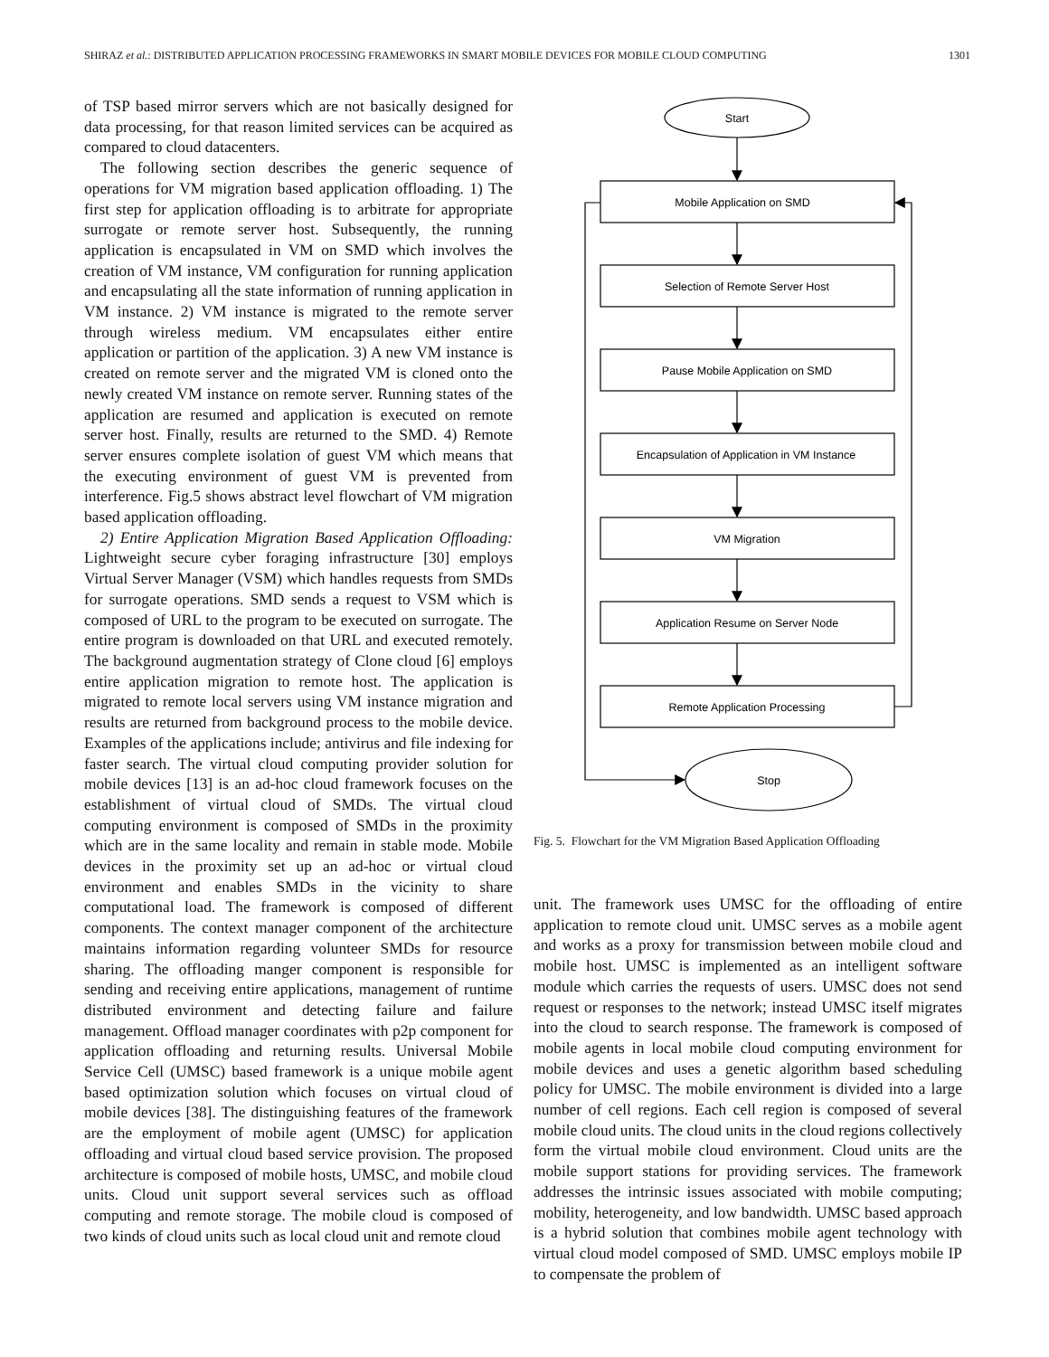SHIRAZ et al.: DISTRIBUTED APPLICATION PROCESSING FRAMEWORKS IN SMART MOBILE DEVICES FOR MOBILE CLOUD COMPUTING 1301
of TSP based mirror servers which are not basically designed for data processing, for that reason limited services can be acquired as compared to cloud datacenters.
The following section describes the generic sequence of operations for VM migration based application offloading. 1) The first step for application offloading is to arbitrate for appropriate surrogate or remote server host. Subsequently, the running application is encapsulated in VM on SMD which involves the creation of VM instance, VM configuration for running application and encapsulating all the state information of running application in VM instance. 2) VM instance is migrated to the remote server through wireless medium. VM encapsulates either entire application or partition of the application. 3) A new VM instance is created on remote server and the migrated VM is cloned onto the newly created VM instance on remote server. Running states of the application are resumed and application is executed on remote server host. Finally, results are returned to the SMD. 4) Remote server ensures complete isolation of guest VM which means that the executing environment of guest VM is prevented from interference. Fig.5 shows abstract level flowchart of VM migration based application offloading.
2) Entire Application Migration Based Application Offloading: Lightweight secure cyber foraging infrastructure [30] employs Virtual Server Manager (VSM) which handles requests from SMDs for surrogate operations. SMD sends a request to VSM which is composed of URL to the program to be executed on surrogate. The entire program is downloaded on that URL and executed remotely. The background augmentation strategy of Clone cloud [6] employs entire application migration to remote host. The application is migrated to remote local servers using VM instance migration and results are returned from background process to the mobile device. Examples of the applications include; antivirus and file indexing for faster search. The virtual cloud computing provider solution for mobile devices [13] is an ad-hoc cloud framework focuses on the establishment of virtual cloud of SMDs. The virtual cloud computing environment is composed of SMDs in the proximity which are in the same locality and remain in stable mode. Mobile devices in the proximity set up an ad-hoc or virtual cloud environment and enables SMDs in the vicinity to share computational load. The framework is composed of different components. The context manager component of the architecture maintains information regarding volunteer SMDs for resource sharing. The offloading manger component is responsible for sending and receiving entire applications, management of runtime distributed environment and detecting failure and failure management. Offload manager coordinates with p2p component for application offloading and returning results. Universal Mobile Service Cell (UMSC) based framework is a unique mobile agent based optimization solution which focuses on virtual cloud of mobile devices [38]. The distinguishing features of the framework are the employment of mobile agent (UMSC) for application offloading and virtual cloud based service provision. The proposed architecture is composed of mobile hosts, UMSC, and mobile cloud units. Cloud unit support several services such as offload computing and remote storage. The mobile cloud is composed of two kinds of cloud units such as local cloud unit and remote cloud
Start
Mobile Application on SMD
Selection of Remote Server Host
Pause Mobile Application on SMD
Encapsulation of Application in VM Instance
VM Migration
Application Resume on Server Node
Remote Application Processing
Stop
Fig. 5. Flowchart for the VM Migration Based Application Offloading
unit. The framework uses UMSC for the offloading of entire application to remote cloud unit. UMSC serves as a mobile agent and works as a proxy for transmission between mobile cloud and mobile host. UMSC is implemented as an intelligent software module which carries the requests of users. UMSC does not send request or responses to the network; instead UMSC itself migrates into the cloud to search response. The framework is composed of mobile agents in local mobile cloud computing environment for mobile devices and uses a genetic algorithm based scheduling policy for UMSC. The mobile environment is divided into a large number of cell regions. Each cell region is composed of several mobile cloud units. The cloud units in the cloud regions collectively form the virtual mobile cloud environment. Cloud units are the mobile support stations for providing services. The framework addresses the intrinsic issues associated with mobile computing; mobility, heterogeneity, and low bandwidth. UMSC based approach is a hybrid solution that combines mobile agent technology with virtual cloud model composed of SMD. UMSC employs mobile IP to compensate the problem of